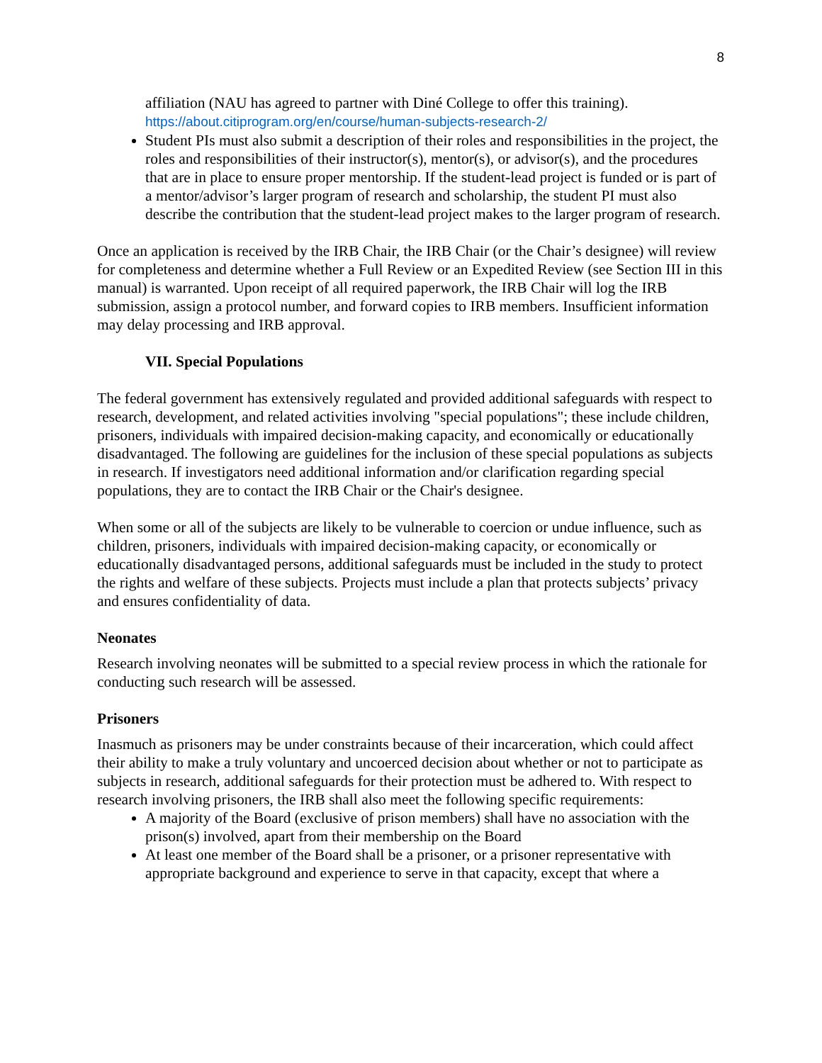8
affiliation (NAU has agreed to partner with Diné College to offer this training).
https://about.citiprogram.org/en/course/human-subjects-research-2/
Student PIs must also submit a description of their roles and responsibilities in the project, the roles and responsibilities of their instructor(s), mentor(s), or advisor(s), and the procedures that are in place to ensure proper mentorship. If the student-lead project is funded or is part of a mentor/advisor’s larger program of research and scholarship, the student PI must also describe the contribution that the student-lead project makes to the larger program of research.
Once an application is received by the IRB Chair, the IRB Chair (or the Chair’s designee) will review for completeness and determine whether a Full Review or an Expedited Review (see Section III in this manual) is warranted. Upon receipt of all required paperwork, the IRB Chair will log the IRB submission, assign a protocol number, and forward copies to IRB members. Insufficient information may delay processing and IRB approval.
VII. Special Populations
The federal government has extensively regulated and provided additional safeguards with respect to research, development, and related activities involving "special populations"; these include children, prisoners, individuals with impaired decision-making capacity, and economically or educationally disadvantaged. The following are guidelines for the inclusion of these special populations as subjects in research. If investigators need additional information and/or clarification regarding special populations, they are to contact the IRB Chair or the Chair's designee.
When some or all of the subjects are likely to be vulnerable to coercion or undue influence, such as children, prisoners, individuals with impaired decision-making capacity, or economically or educationally disadvantaged persons, additional safeguards must be included in the study to protect the rights and welfare of these subjects. Projects must include a plan that protects subjects’ privacy and ensures confidentiality of data.
Neonates
Research involving neonates will be submitted to a special review process in which the rationale for conducting such research will be assessed.
Prisoners
Inasmuch as prisoners may be under constraints because of their incarceration, which could affect their ability to make a truly voluntary and uncoerced decision about whether or not to participate as subjects in research, additional safeguards for their protection must be adhered to. With respect to research involving prisoners, the IRB shall also meet the following specific requirements:
A majority of the Board (exclusive of prison members) shall have no association with the prison(s) involved, apart from their membership on the Board
At least one member of the Board shall be a prisoner, or a prisoner representative with appropriate background and experience to serve in that capacity, except that where a